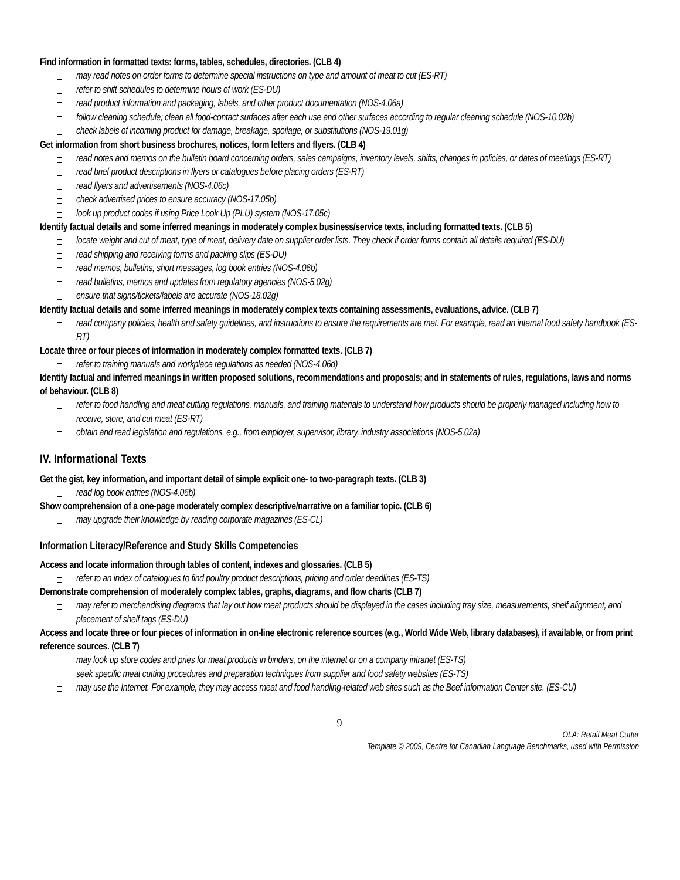Find information in formatted texts: forms, tables, schedules, directories. (CLB 4)
may read notes on order forms to determine special instructions on type and amount of meat to cut (ES-RT)
refer to shift schedules to determine hours of work (ES-DU)
read product information and packaging, labels, and other product documentation (NOS-4.06a)
follow cleaning schedule; clean all food-contact surfaces after each use and other surfaces according to regular cleaning schedule (NOS-10.02b)
check labels of incoming product for damage, breakage, spoilage, or substitutions (NOS-19.01g)
Get information from short business brochures, notices, form letters and flyers. (CLB 4)
read notes and memos on the bulletin board concerning orders, sales campaigns, inventory levels, shifts, changes in policies, or dates of meetings (ES-RT)
read brief product descriptions in flyers or catalogues before placing orders (ES-RT)
read flyers and advertisements (NOS-4.06c)
check advertised prices to ensure accuracy (NOS-17.05b)
look up product codes if using Price Look Up (PLU) system (NOS-17.05c)
Identify factual details and some inferred meanings in moderately complex business/service texts, including formatted texts. (CLB 5)
locate weight and cut of meat, type of meat, delivery date on supplier order lists. They check if order forms contain all details required (ES-DU)
read shipping and receiving forms and packing slips (ES-DU)
read memos, bulletins, short messages, log book entries (NOS-4.06b)
read bulletins, memos and updates from regulatory agencies (NOS-5.02g)
ensure that signs/tickets/labels are accurate (NOS-18.02g)
Identify factual details and some inferred meanings in moderately complex texts containing assessments, evaluations, advice. (CLB 7)
read company policies, health and safety guidelines, and instructions to ensure the requirements are met. For example, read an internal food safety handbook (ES-RT)
Locate three or four pieces of information in moderately complex formatted texts. (CLB 7)
refer to training manuals and workplace regulations as needed (NOS-4.06d)
Identify factual and inferred meanings in written proposed solutions, recommendations and proposals; and in statements of rules, regulations, laws and norms of behaviour. (CLB 8)
refer to food handling and meat cutting regulations, manuals, and training materials to understand how products should be properly managed including how to receive, store, and cut meat (ES-RT)
obtain and read legislation and regulations, e.g., from employer, supervisor, library, industry associations (NOS-5.02a)
IV. Informational Texts
Get the gist, key information, and important detail of simple explicit one- to two-paragraph texts. (CLB 3)
read log book entries (NOS-4.06b)
Show comprehension of a one-page moderately complex descriptive/narrative on a familiar topic. (CLB 6)
may upgrade their knowledge by reading corporate magazines (ES-CL)
Information Literacy/Reference and Study Skills Competencies
Access and locate information through tables of content, indexes and glossaries. (CLB 5)
refer to an index of catalogues to find poultry product descriptions, pricing and order deadlines (ES-TS)
Demonstrate comprehension of moderately complex tables, graphs, diagrams, and flow charts (CLB 7)
may refer to merchandising diagrams that lay out how meat products should be displayed in the cases including tray size, measurements, shelf alignment, and placement of shelf tags (ES-DU)
Access and locate three or four pieces of information in on-line electronic reference sources (e.g., World Wide Web, library databases), if available, or from print reference sources. (CLB 7)
may look up store codes and pries for meat products in binders, on the internet or on a company intranet (ES-TS)
seek specific meat cutting procedures and preparation techniques from supplier and food safety websites (ES-TS)
may use the Internet. For example, they may access meat and food handling-related web sites such as the Beef information Center site. (ES-CU)
9
OLA: Retail Meat Cutter
Template © 2009, Centre for Canadian Language Benchmarks, used with Permission